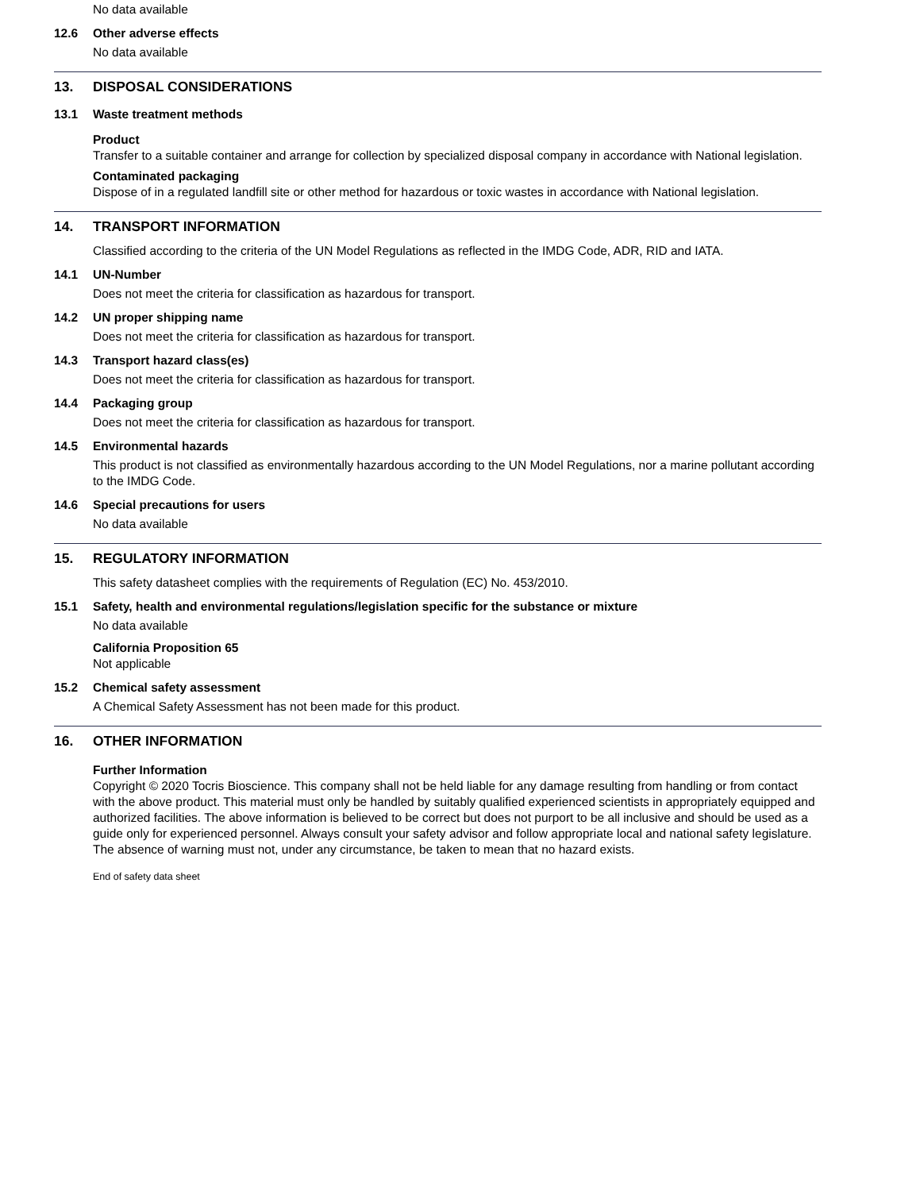No data available
12.6 Other adverse effects
No data available
13. DISPOSAL CONSIDERATIONS
13.1 Waste treatment methods
Product
Transfer to a suitable container and arrange for collection by specialized disposal company in accordance with National legislation.
Contaminated packaging
Dispose of in a regulated landfill site or other method for hazardous or toxic wastes in accordance with National legislation.
14. TRANSPORT INFORMATION
Classified according to the criteria of the UN Model Regulations as reflected in the IMDG Code, ADR, RID and IATA.
14.1 UN-Number
Does not meet the criteria for classification as hazardous for transport.
14.2 UN proper shipping name
Does not meet the criteria for classification as hazardous for transport.
14.3 Transport hazard class(es)
Does not meet the criteria for classification as hazardous for transport.
14.4 Packaging group
Does not meet the criteria for classification as hazardous for transport.
14.5 Environmental hazards
This product is not classified as environmentally hazardous according to the UN Model Regulations, nor a marine pollutant according to the IMDG Code.
14.6 Special precautions for users
No data available
15. REGULATORY INFORMATION
This safety datasheet complies with the requirements of Regulation (EC) No. 453/2010.
15.1 Safety, health and environmental regulations/legislation specific for the substance or mixture
No data available
California Proposition 65
Not applicable
15.2 Chemical safety assessment
A Chemical Safety Assessment has not been made for this product.
16. OTHER INFORMATION
Further Information
Copyright © 2020 Tocris Bioscience. This company shall not be held liable for any damage resulting from handling or from contact with the above product. This material must only be handled by suitably qualified experienced scientists in appropriately equipped and authorized facilities. The above information is believed to be correct but does not purport to be all inclusive and should be used as a guide only for experienced personnel. Always consult your safety advisor and follow appropriate local and national safety legislature. The absence of warning must not, under any circumstance, be taken to mean that no hazard exists.
End of safety data sheet